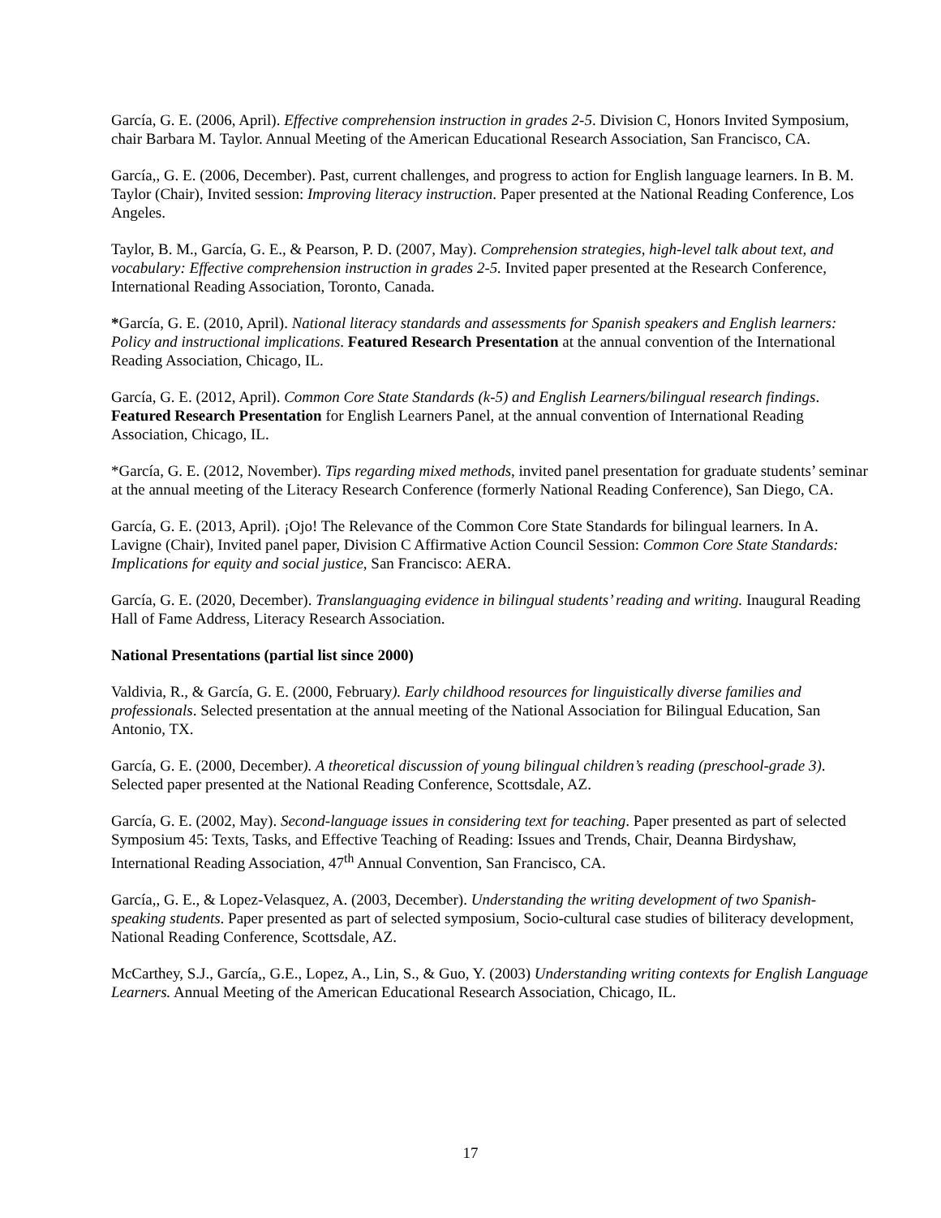García, G. E. (2006, April). Effective comprehension instruction in grades 2-5. Division C, Honors Invited Symposium, chair Barbara M. Taylor. Annual Meeting of the American Educational Research Association, San Francisco, CA.
García,, G. E. (2006, December). Past, current challenges, and progress to action for English language learners. In B. M. Taylor (Chair), Invited session: Improving literacy instruction. Paper presented at the National Reading Conference, Los Angeles.
Taylor, B. M., García, G. E., & Pearson, P. D. (2007, May). Comprehension strategies, high-level talk about text, and vocabulary: Effective comprehension instruction in grades 2-5. Invited paper presented at the Research Conference, International Reading Association, Toronto, Canada.
*García, G. E. (2010, April). National literacy standards and assessments for Spanish speakers and English learners: Policy and instructional implications. Featured Research Presentation at the annual convention of the International Reading Association, Chicago, IL.
García, G. E. (2012, April). Common Core State Standards (k-5) and English Learners/bilingual research findings. Featured Research Presentation for English Learners Panel, at the annual convention of International Reading Association, Chicago, IL.
*García, G. E. (2012, November). Tips regarding mixed methods, invited panel presentation for graduate students’ seminar at the annual meeting of the Literacy Research Conference (formerly National Reading Conference), San Diego, CA.
García, G. E. (2013, April). ¡Ojo! The Relevance of the Common Core State Standards for bilingual learners. In A. Lavigne (Chair), Invited panel paper, Division C Affirmative Action Council Session: Common Core State Standards: Implications for equity and social justice, San Francisco: AERA.
García, G. E. (2020, December). Translanguaging evidence in bilingual students’ reading and writing. Inaugural Reading Hall of Fame Address, Literacy Research Association.
National Presentations (partial list since 2000)
Valdivia, R., & García, G. E. (2000, February). Early childhood resources for linguistically diverse families and professionals. Selected presentation at the annual meeting of the National Association for Bilingual Education, San Antonio, TX.
García, G. E. (2000, December). A theoretical discussion of young bilingual children’s reading (preschool-grade 3). Selected paper presented at the National Reading Conference, Scottsdale, AZ.
García, G. E. (2002, May). Second-language issues in considering text for teaching. Paper presented as part of selected Symposium 45: Texts, Tasks, and Effective Teaching of Reading: Issues and Trends, Chair, Deanna Birdyshaw, International Reading Association, 47<sup>th</sup> Annual Convention, San Francisco, CA.
García,, G. E., & Lopez-Velasquez, A. (2003, December). Understanding the writing development of two Spanish-speaking students. Paper presented as part of selected symposium, Socio-cultural case studies of biliteracy development, National Reading Conference, Scottsdale, AZ.
McCarthey, S.J., García,, G.E., Lopez, A., Lin, S., & Guo, Y. (2003) Understanding writing contexts for English Language Learners. Annual Meeting of the American Educational Research Association, Chicago, IL.
17